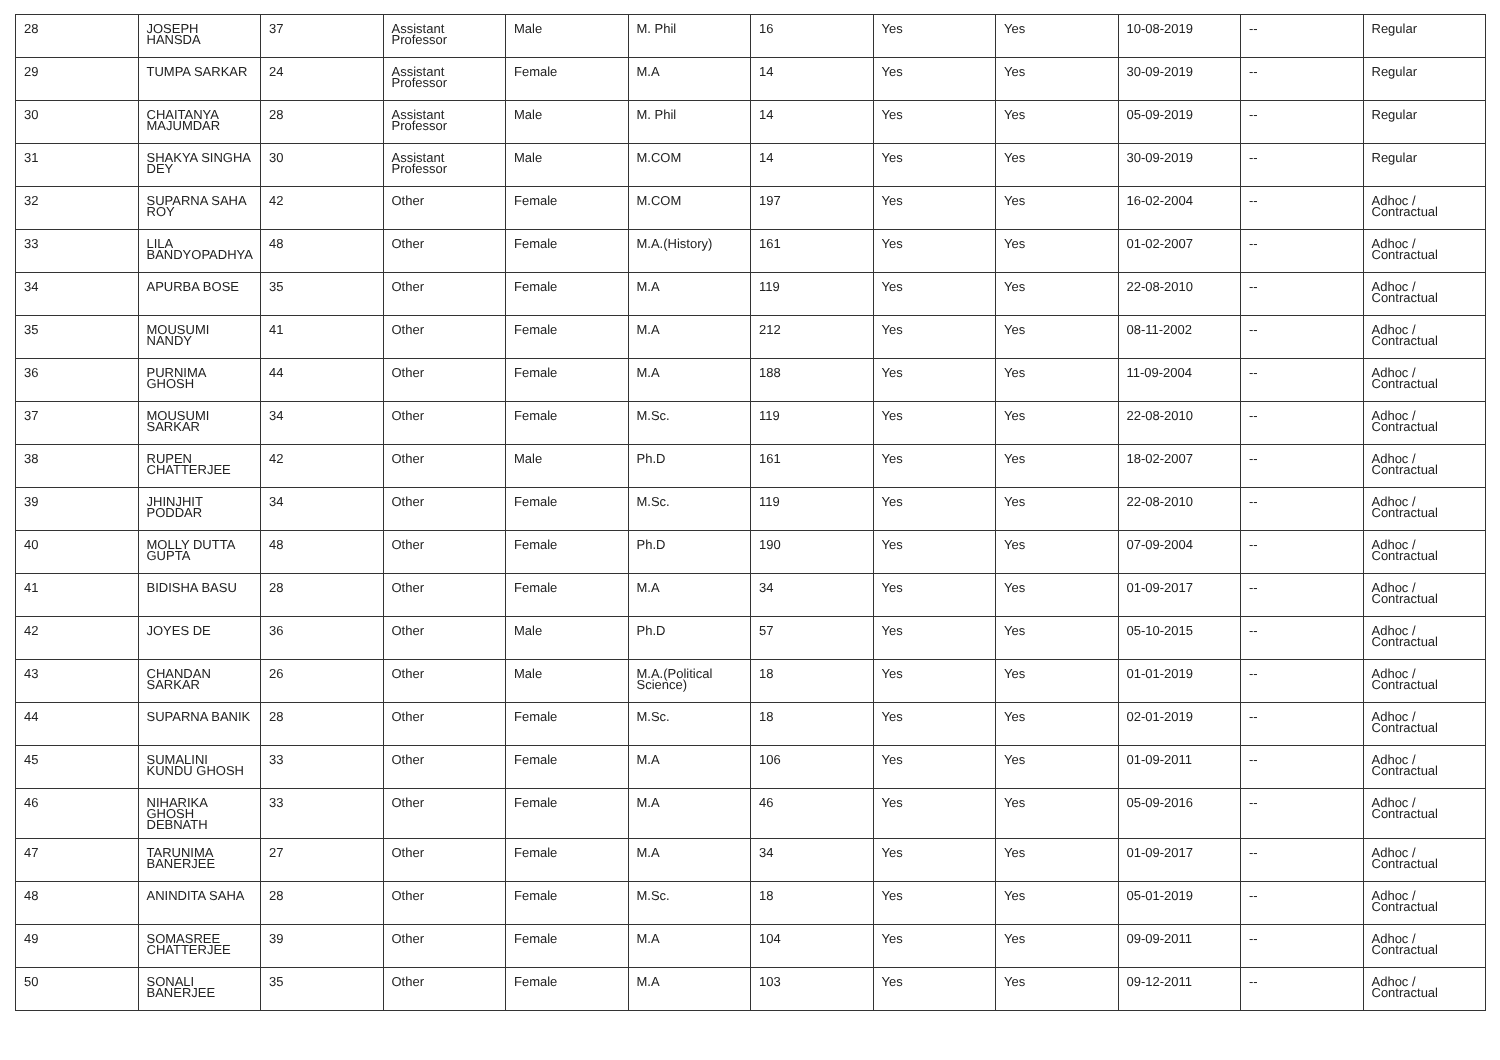| 28 | JOSEPH HANSDA | 37 | Assistant Professor | Male | M. Phil | 16 | Yes | Yes | 10-08-2019 | -- | Regular |
| 29 | TUMPA SARKAR | 24 | Assistant Professor | Female | M.A | 14 | Yes | Yes | 30-09-2019 | -- | Regular |
| 30 | CHAITANYA MAJUMDAR | 28 | Assistant Professor | Male | M. Phil | 14 | Yes | Yes | 05-09-2019 | -- | Regular |
| 31 | SHAKYA SINGHA DEY | 30 | Assistant Professor | Male | M.COM | 14 | Yes | Yes | 30-09-2019 | -- | Regular |
| 32 | SUPARNA SAHA ROY | 42 | Other | Female | M.COM | 197 | Yes | Yes | 16-02-2004 | -- | Adhoc / Contractual |
| 33 | LILA BANDYOPADHYA | 48 | Other | Female | M.A.(History) | 161 | Yes | Yes | 01-02-2007 | -- | Adhoc / Contractual |
| 34 | APURBA BOSE | 35 | Other | Female | M.A | 119 | Yes | Yes | 22-08-2010 | -- | Adhoc / Contractual |
| 35 | MOUSUMI NANDY | 41 | Other | Female | M.A | 212 | Yes | Yes | 08-11-2002 | -- | Adhoc / Contractual |
| 36 | PURNIMA GHOSH | 44 | Other | Female | M.A | 188 | Yes | Yes | 11-09-2004 | -- | Adhoc / Contractual |
| 37 | MOUSUMI SARKAR | 34 | Other | Female | M.Sc. | 119 | Yes | Yes | 22-08-2010 | -- | Adhoc / Contractual |
| 38 | RUPEN CHATTERJEE | 42 | Other | Male | Ph.D | 161 | Yes | Yes | 18-02-2007 | -- | Adhoc / Contractual |
| 39 | JHINJHIT PODDAR | 34 | Other | Female | M.Sc. | 119 | Yes | Yes | 22-08-2010 | -- | Adhoc / Contractual |
| 40 | MOLLY DUTTA GUPTA | 48 | Other | Female | Ph.D | 190 | Yes | Yes | 07-09-2004 | -- | Adhoc / Contractual |
| 41 | BIDISHA BASU | 28 | Other | Female | M.A | 34 | Yes | Yes | 01-09-2017 | -- | Adhoc / Contractual |
| 42 | JOYES DE | 36 | Other | Male | Ph.D | 57 | Yes | Yes | 05-10-2015 | -- | Adhoc / Contractual |
| 43 | CHANDAN SARKAR | 26 | Other | Male | M.A.(Political Science) | 18 | Yes | Yes | 01-01-2019 | -- | Adhoc / Contractual |
| 44 | SUPARNA BANIK | 28 | Other | Female | M.Sc. | 18 | Yes | Yes | 02-01-2019 | -- | Adhoc / Contractual |
| 45 | SUMALINI KUNDU GHOSH | 33 | Other | Female | M.A | 106 | Yes | Yes | 01-09-2011 | -- | Adhoc / Contractual |
| 46 | NIHARIKA GHOSH DEBNATH | 33 | Other | Female | M.A | 46 | Yes | Yes | 05-09-2016 | -- | Adhoc / Contractual |
| 47 | TARUNIMA BANERJEE | 27 | Other | Female | M.A | 34 | Yes | Yes | 01-09-2017 | -- | Adhoc / Contractual |
| 48 | ANINDITA SAHA | 28 | Other | Female | M.Sc. | 18 | Yes | Yes | 05-01-2019 | -- | Adhoc / Contractual |
| 49 | SOMASREE CHATTERJEE | 39 | Other | Female | M.A | 104 | Yes | Yes | 09-09-2011 | -- | Adhoc / Contractual |
| 50 | SONALI BANERJEE | 35 | Other | Female | M.A | 103 | Yes | Yes | 09-12-2011 | -- | Adhoc / Contractual |